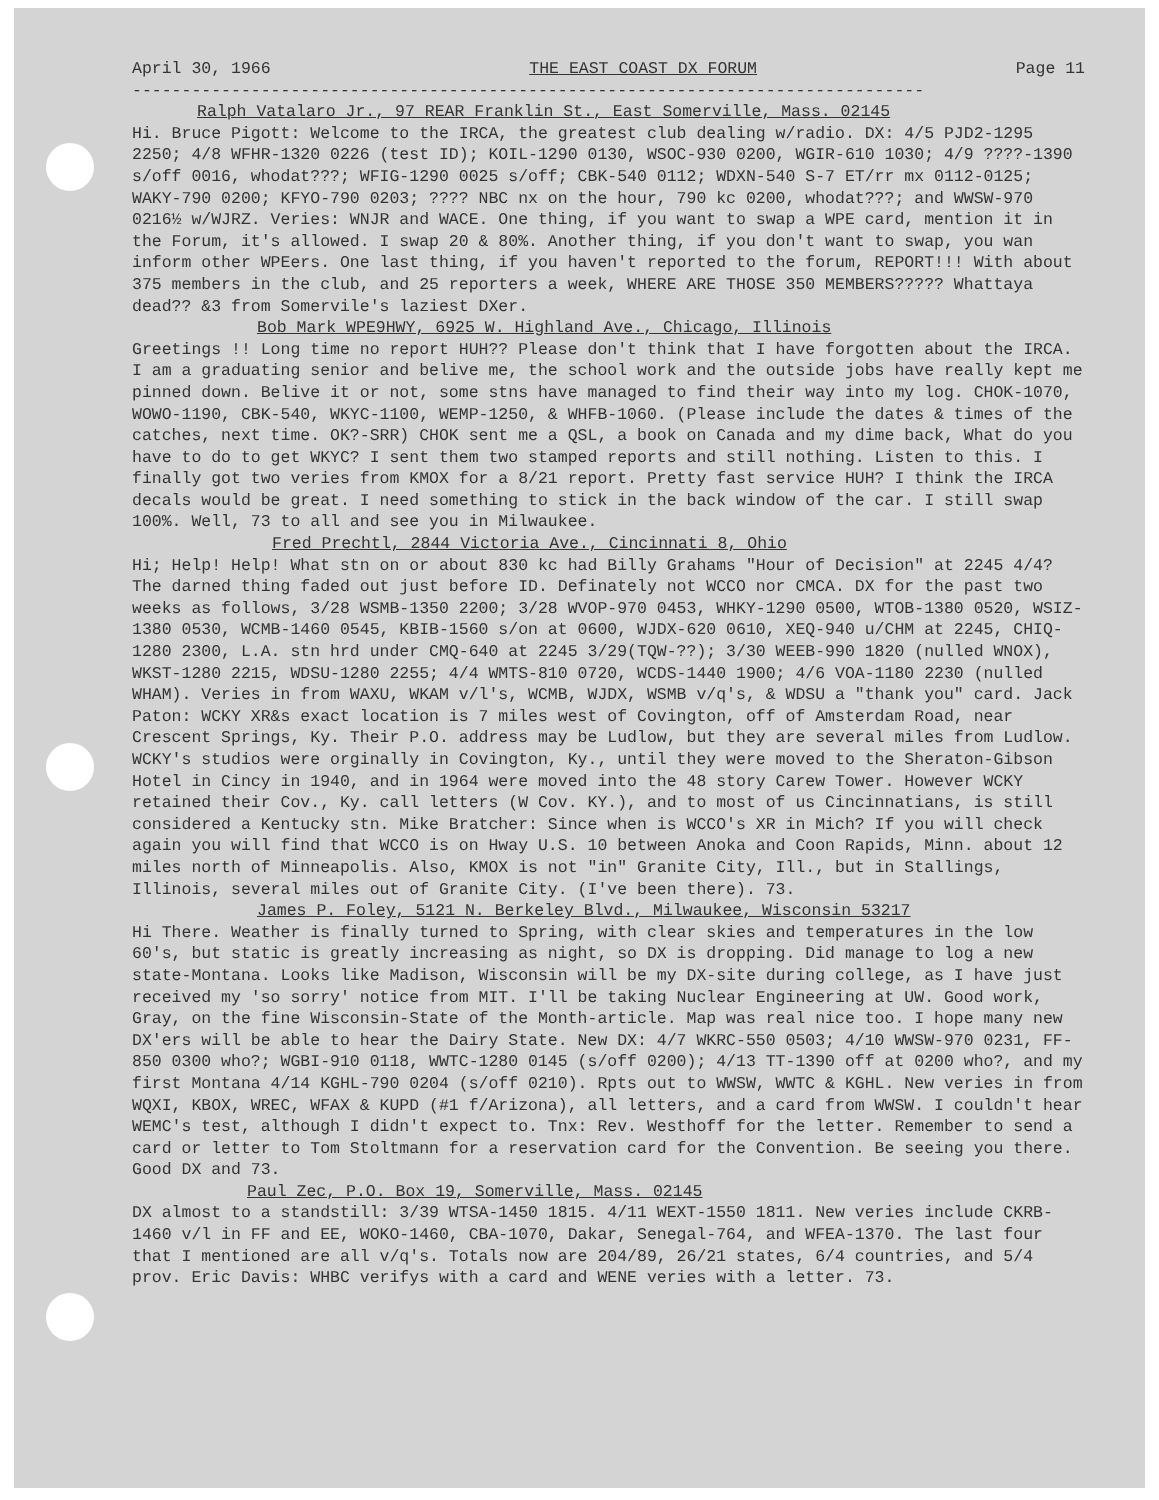April 30, 1966 THE EAST COAST DX FORUM Page 11
--------------------------------------------------------------------------------
Ralph Vatalaro Jr., 97 REAR Franklin St., East Somerville, Mass. 02145
Hi. Bruce Pigott: Welcome to the IRCA, the greatest club dealing w/radio. DX: 4/5 PJD2-1295 2250; 4/8 WFHR-1320 0226 (test ID); KOIL-1290 0130, WSOC-930 0200, WGIR-610 1030; 4/9 ????-1390 s/off 0016, whodat???; WFIG-1290 0025 s/off; CBK-540 0112; WDXN-540 S-7 ET/rr mx 0112-0125; WAKY-790 0200; KFYO-790 0203; ???? NBC nx on the hour, 790 kc 0200, whodat???; and WWSW-970 0216½ w/WJRZ. Veries: WNJR and WACE. One thing, if you want to swap a WPE card, mention it in the Forum, it's allowed. I swap 20 & 80%. Another thing, if you don't want to swap, you wan inform other WPEers. One last thing, if you haven't reported to the forum, REPORT!!! With about 375 members in the club, and 25 reporters a week, WHERE ARE THOSE 350 MEMBERS????? Whattaya dead?? &3 from Somervile's laziest DXer.
Bob Mark WPE9HWY, 6925 W. Highland Ave., Chicago, Illinois
Greetings !! Long time no report HUH?? Please don't think that I have forgotten about the IRCA. I am a graduating senior and belive me, the school work and the outside jobs have really kept me pinned down. Belive it or not, some stns have managed to find their way into my log. CHOK-1070, WOWO-1190, CBK-540, WKYC-1100, WEMP-1250, & WHFB-1060. (Please include the dates & times of the catches, next time. OK?-SRR) CHOK sent me a QSL, a book on Canada and my dime back, What do you have to do to get WKYC? I sent them two stamped reports and still nothing. Listen to this. I finally got two veries from KMOX for a 8/21 report. Pretty fast service HUH? I think the IRCA decals would be great. I need something to stick in the back window of the car. I still swap 100%. Well, 73 to all and see you in Milwaukee.
Fred Prechtl, 2844 Victoria Ave., Cincinnati 8, Ohio
Hi; Help! Help! What stn on or about 830 kc had Billy Grahams "Hour of Decision" at 2245 4/4? The darned thing faded out just before ID. Definately not WCCO nor CMCA. DX for the past two weeks as follows, 3/28 WSMB-1350 2200; 3/28 WVOP-970 0453, WHKY-1290 0500, WTOB-1380 0520, WSIZ-1380 0530, WCMB-1460 0545, KBIB-1560 s/on at 0600, WJDX-620 0610, XEQ-940 u/CHM at 2245, CHIQ-1280 2300, L.A. stn hrd under CMQ-640 at 2245 3/29(TQW-??); 3/30 WEEB-990 1820 (nulled WNOX), WKST-1280 2215, WDSU-1280 2255; 4/4 WMTS-810 0720, WCDS-1440 1900; 4/6 VOA-1180 2230 (nulled WHAM). Veries in from WAXU, WKAM v/l's, WCMB, WJDX, WSMB v/q's, & WDSU a "thank you" card. Jack Paton: WCKY XR&s exact location is 7 miles west of Covington, off of Amsterdam Road, near Crescent Springs, Ky. Their P.O. address may be Ludlow, but they are several miles from Ludlow. WCKY's studios were orginally in Covington, Ky., until they were moved to the Sheraton-Gibson Hotel in Cincy in 1940, and in 1964 were moved into the 48 story Carew Tower. However WCKY retained their Cov., Ky. call letters (W Cov. KY.), and to most of us Cincinnatians, is still considered a Kentucky stn. Mike Bratcher: Since when is WCCO's XR in Mich? If you will check again you will find that WCCO is on Hway U.S. 10 between Anoka and Coon Rapids, Minn. about 12 miles north of Minneapolis. Also, KMOX is not "in" Granite City, Ill., but in Stallings, Illinois, several miles out of Granite City. (I've been there). 73.
James P. Foley, 5121 N. Berkeley Blvd., Milwaukee, Wisconsin 53217
Hi There. Weather is finally turned to Spring, with clear skies and temperatures in the low 60's, but static is greatly increasing as night, so DX is dropping. Did manage to log a new state-Montana. Looks like Madison, Wisconsin will be my DX-site during college, as I have just received my 'so sorry' notice from MIT. I'll be taking Nuclear Engineering at UW. Good work, Gray, on the fine Wisconsin-State of the Month-article. Map was real nice too. I hope many new DX'ers will be able to hear the Dairy State. New DX: 4/7 WKRC-550 0503; 4/10 WWSW-970 0231, FF-850 0300 who?; WGBI-910 0118, WWTC-1280 0145 (s/off 0200); 4/13 TT-1390 off at 0200 who?, and my first Montana 4/14 KGHL-790 0204 (s/off 0210). Rpts out to WWSW, WWTC & KGHL. New veries in from WQXI, KBOX, WREC, WFAX & KUPD (#1 f/Arizona), all letters, and a card from WWSW. I couldn't hear WEMC's test, although I didn't expect to. Tnx: Rev. Westhoff for the letter. Remember to send a card or letter to Tom Stoltmann for a reservation card for the Convention. Be seeing you there. Good DX and 73.
Paul Zec, P.O. Box 19, Somerville, Mass. 02145
DX almost to a standstill: 3/39 WTSA-1450 1815. 4/11 WEXT-1550 1811. New veries include CKRB-1460 v/l in FF and EE, WOKO-1460, CBA-1070, Dakar, Senegal-764, and WFEA-1370. The last four that I mentioned are all v/q's. Totals now are 204/89, 26/21 states, 6/4 countries, and 5/4 prov. Eric Davis: WHBC verifys with a card and WENE veries with a letter. 73.